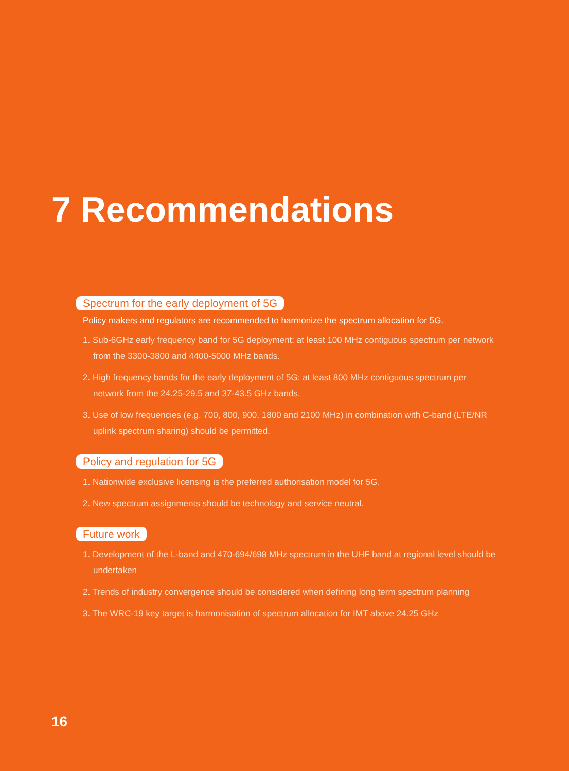7 Recommendations
Spectrum for the early deployment of 5G
Policy makers and regulators are recommended to harmonize the spectrum allocation for 5G.
1. Sub-6GHz early frequency band for 5G deployment: at least 100 MHz contiguous spectrum per network from the 3300-3800 and 4400-5000 MHz bands.
2. High frequency bands for the early deployment of 5G: at least 800 MHz contiguous spectrum per network from the 24.25-29.5 and 37-43.5 GHz bands.
3. Use of low frequencies (e.g. 700, 800, 900, 1800 and 2100 MHz) in combination with C-band (LTE/NR uplink spectrum sharing) should be permitted.
Policy and regulation for 5G
1. Nationwide exclusive licensing is the preferred authorisation model for 5G.
2. New spectrum assignments should be technology and service neutral.
Future work
1. Development of the L-band and 470-694/698 MHz spectrum in the UHF band at regional level should be undertaken
2. Trends of industry convergence should be considered when defining long term spectrum planning
3. The WRC-19 key target is harmonisation of spectrum allocation for IMT above 24.25 GHz
16